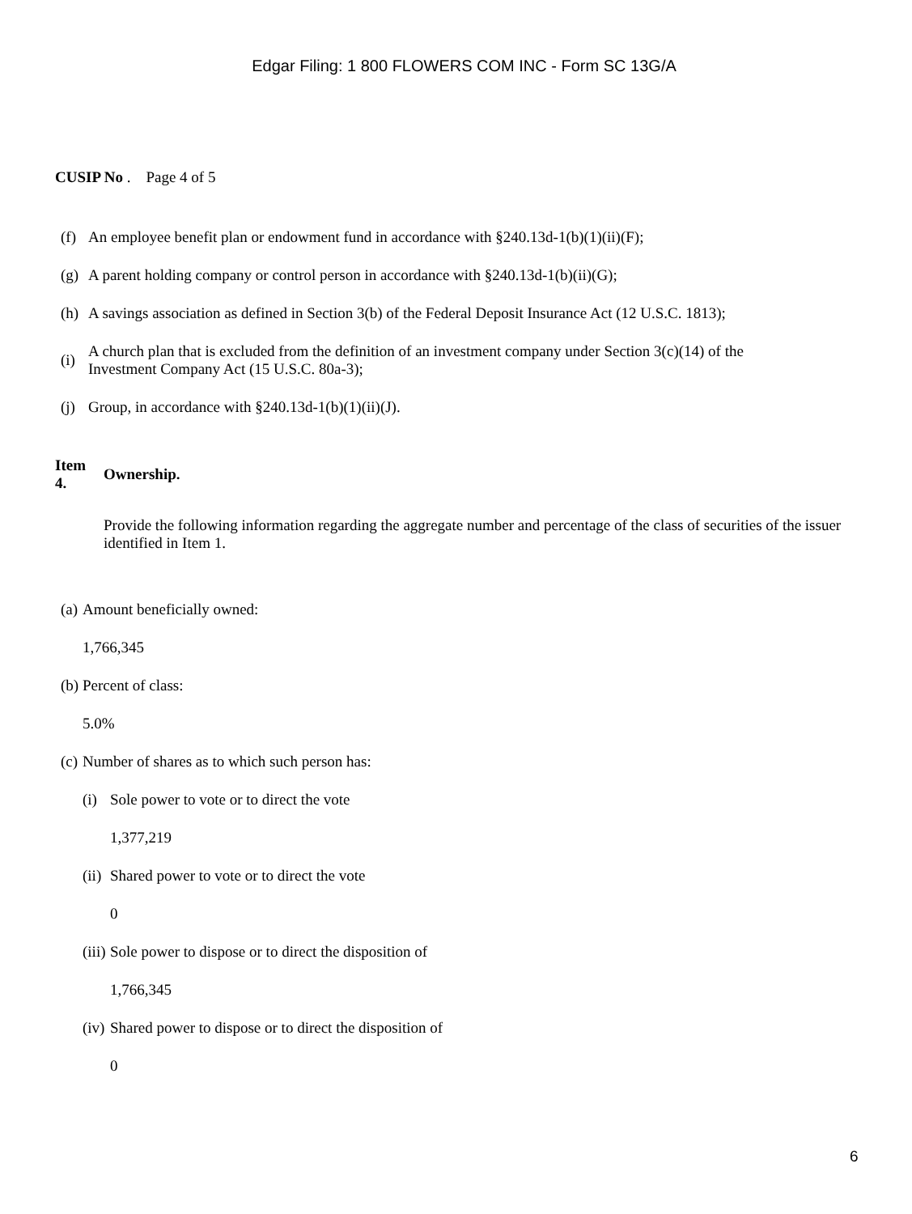Edgar Filing: 1 800 FLOWERS COM INC - Form SC 13G/A
CUSIP No . Page 4 of 5
(f) An employee benefit plan or endowment fund in accordance with §240.13d-1(b)(1)(ii)(F);
(g) A parent holding company or control person in accordance with §240.13d-1(b)(ii)(G);
(h) A savings association as defined in Section 3(b) of the Federal Deposit Insurance Act (12 U.S.C. 1813);
(i) A church plan that is excluded from the definition of an investment company under Section 3(c)(14) of the
Investment Company Act (15 U.S.C. 80a-3);
(j) Group, in accordance with §240.13d-1(b)(1)(ii)(J).
Item
4. Ownership.
Provide the following information regarding the aggregate number and percentage of the class of securities of the issuer identified in Item 1.
(a) Amount beneficially owned:
1,766,345
(b) Percent of class:
5.0%
(c) Number of shares as to which such person has:
(i) Sole power to vote or to direct the vote
1,377,219
(ii) Shared power to vote or to direct the vote
0
(iii) Sole power to dispose or to direct the disposition of
1,766,345
(iv) Shared power to dispose or to direct the disposition of
0
6